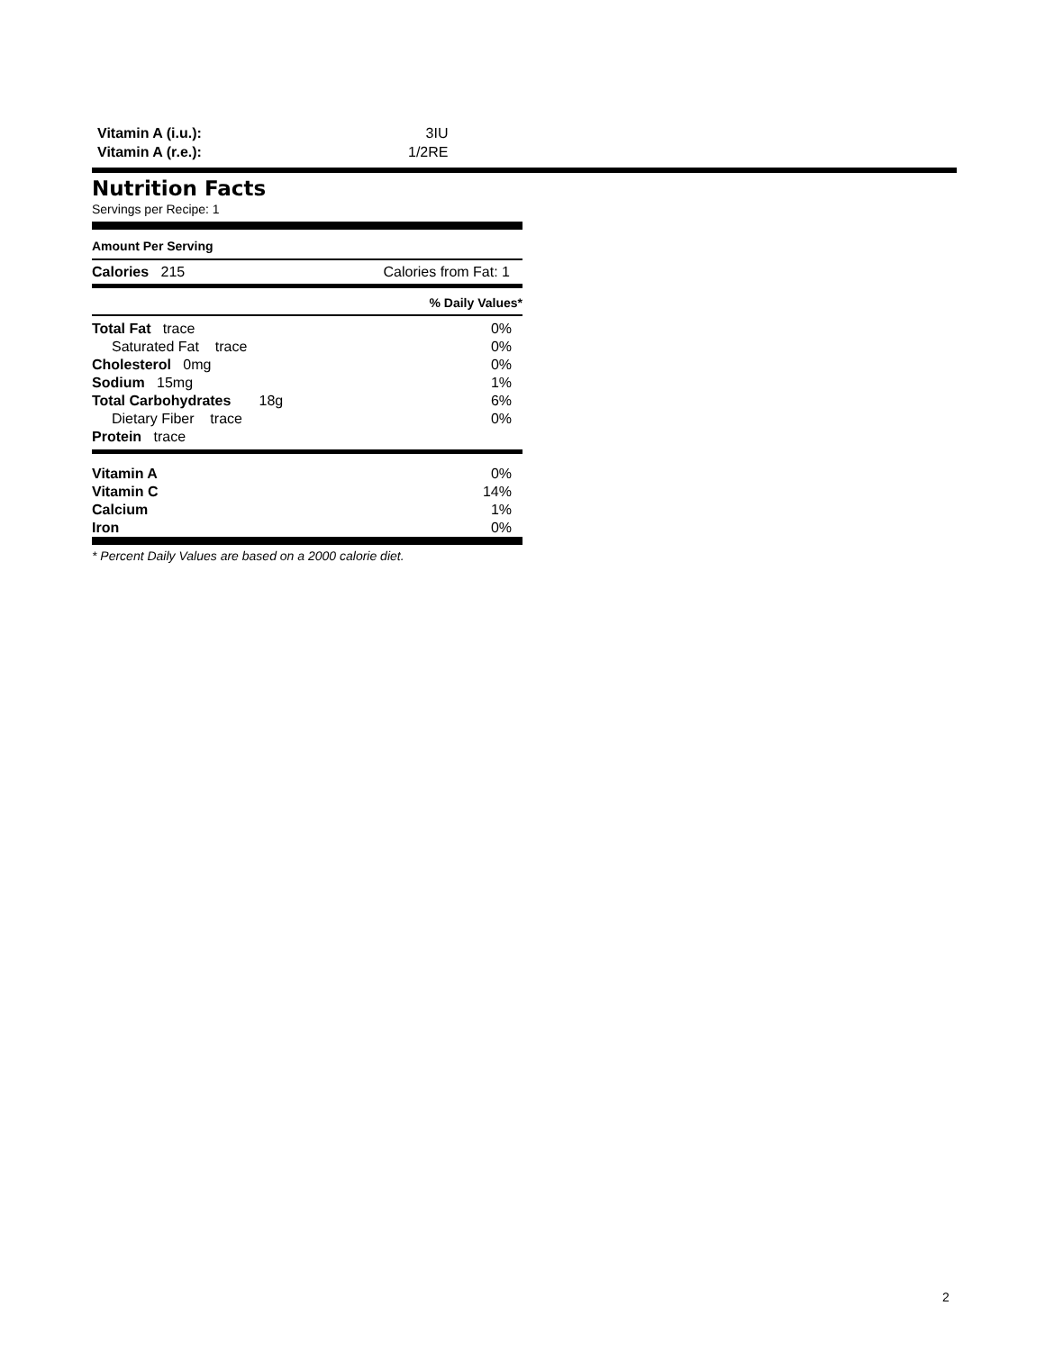| Vitamin A (i.u.): | 3IU |
| Vitamin A (r.e.): | 1/2RE |
Nutrition Facts
Servings per Recipe: 1
Amount Per Serving
Calories 215 Calories from Fat: 1
% Daily Values*
| Total Fat trace | 0% |
| Saturated Fat trace | 0% |
| Cholesterol 0mg | 0% |
| Sodium 15mg | 1% |
| Total Carbohydrates 18g | 6% |
| Dietary Fiber trace | 0% |
| Protein trace | |
| Vitamin A | 0% |
| Vitamin C | 14% |
| Calcium | 1% |
| Iron | 0% |
* Percent Daily Values are based on a 2000 calorie diet.
2